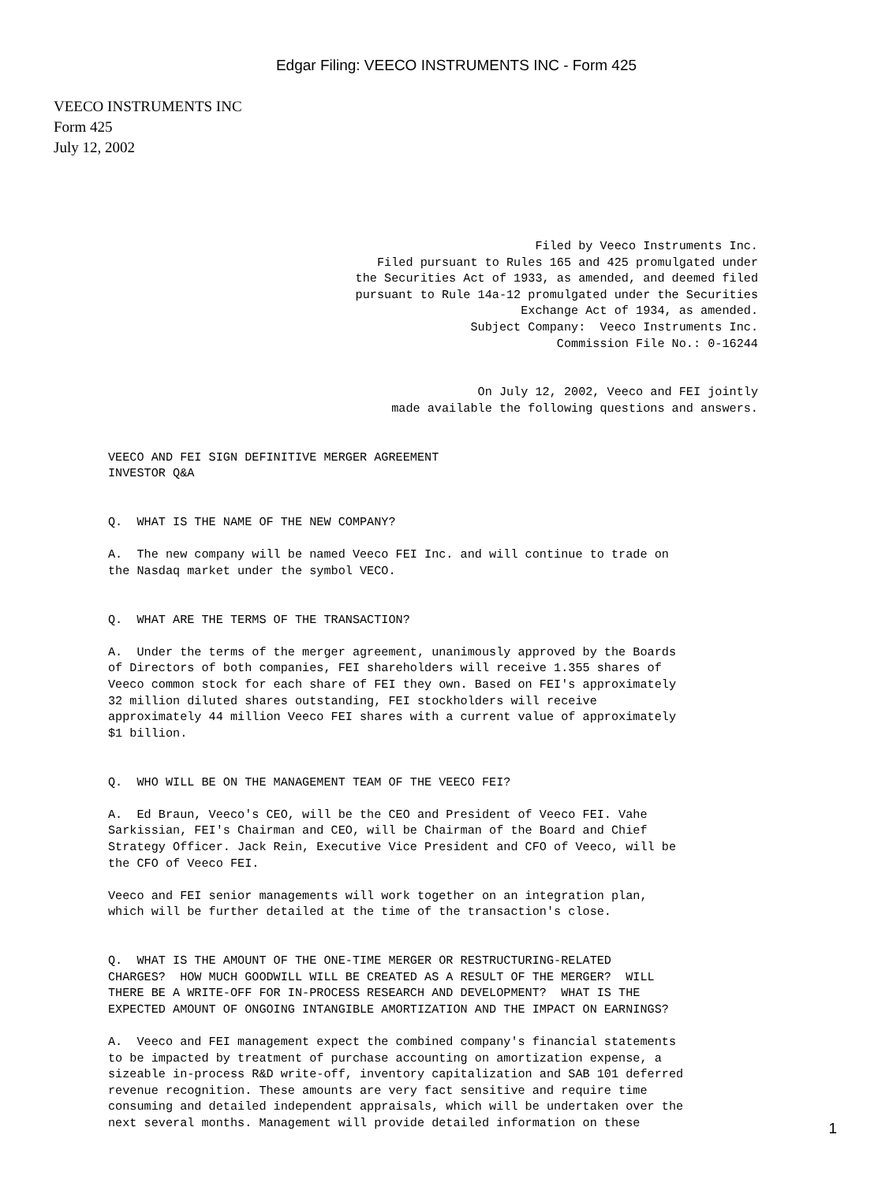Edgar Filing: VEECO INSTRUMENTS INC - Form 425
VEECO INSTRUMENTS INC
Form 425
July 12, 2002
Filed by Veeco Instruments Inc.
Filed pursuant to Rules 165 and 425 promulgated under
the Securities Act of 1933, as amended, and deemed filed
pursuant to Rule 14a-12 promulgated under the Securities
Exchange Act of 1934, as amended.
Subject Company:  Veeco Instruments Inc.
Commission File No.: 0-16244


On July 12, 2002, Veeco and FEI jointly
made available the following questions and answers.
VEECO AND FEI SIGN DEFINITIVE MERGER AGREEMENT
INVESTOR Q&A


Q.  WHAT IS THE NAME OF THE NEW COMPANY?

A.  The new company will be named Veeco FEI Inc. and will continue to trade on
the Nasdaq market under the symbol VECO.


Q.  WHAT ARE THE TERMS OF THE TRANSACTION?

A.  Under the terms of the merger agreement, unanimously approved by the Boards
of Directors of both companies, FEI shareholders will receive 1.355 shares of
Veeco common stock for each share of FEI they own. Based on FEI's approximately
32 million diluted shares outstanding, FEI stockholders will receive
approximately 44 million Veeco FEI shares with a current value of approximately
$1 billion.


Q.  WHO WILL BE ON THE MANAGEMENT TEAM OF THE VEECO FEI?

A.  Ed Braun, Veeco's CEO, will be the CEO and President of Veeco FEI. Vahe
Sarkissian, FEI's Chairman and CEO, will be Chairman of the Board and Chief
Strategy Officer. Jack Rein, Executive Vice President and CFO of Veeco, will be
the CFO of Veeco FEI.

Veeco and FEI senior managements will work together on an integration plan,
which will be further detailed at the time of the transaction's close.


Q.  WHAT IS THE AMOUNT OF THE ONE-TIME MERGER OR RESTRUCTURING-RELATED
CHARGES?  HOW MUCH GOODWILL WILL BE CREATED AS A RESULT OF THE MERGER?  WILL
THERE BE A WRITE-OFF FOR IN-PROCESS RESEARCH AND DEVELOPMENT?  WHAT IS THE
EXPECTED AMOUNT OF ONGOING INTANGIBLE AMORTIZATION AND THE IMPACT ON EARNINGS?

A.  Veeco and FEI management expect the combined company's financial statements
to be impacted by treatment of purchase accounting on amortization expense, a
sizeable in-process R&D write-off, inventory capitalization and SAB 101 deferred
revenue recognition. These amounts are very fact sensitive and require time
consuming and detailed independent appraisals, which will be undertaken over the
next several months. Management will provide detailed information on these
1